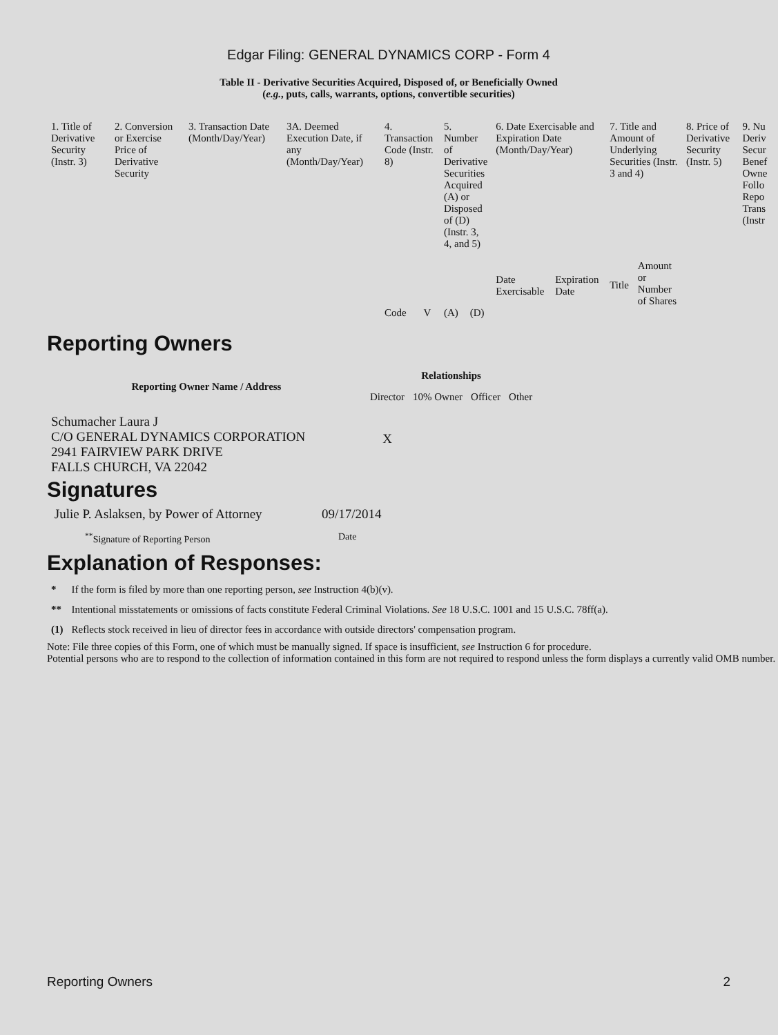Edgar Filing: GENERAL DYNAMICS CORP - Form 4
Table II - Derivative Securities Acquired, Disposed of, or Beneficially Owned
(e.g., puts, calls, warrants, options, convertible securities)
| 1. Title of Derivative Security (Instr. 3) | 2. Conversion or Exercise Price of Derivative Security | 3. Transaction Date (Month/Day/Year) | 3A. Deemed Execution Date, if any (Month/Day/Year) | 4. Transaction Code (Instr. 8) | | 5. Number of Derivative Securities Acquired (A) or Disposed of (D) (Instr. 3, 4, and 5) | | 6. Date Exercisable and Expiration Date (Month/Day/Year) | | 7. Title and Amount of Underlying Securities (Instr. 3 and 4) | | 8. Price of Derivative Security (Instr. 5) | 9. Nu Deriv Secur Benef Owne Follo Repo Trans (Instr |
| --- | --- | --- | --- | --- | --- | --- | --- | --- | --- | --- | --- | --- | --- |
| | | | | | | | | Date Exercisable | Expiration Date | Title | Amount or Number of Shares | | |
| | | | | Code | V | (A) | (D) | | | | | | |
Reporting Owners
| Reporting Owner Name / Address | Relationships | | | |
| --- | --- | --- | --- | --- |
| | Director | 10% Owner | Officer | Other |
| Schumacher Laura J C/O GENERAL DYNAMICS CORPORATION 2941 FAIRVIEW PARK DRIVE FALLS CHURCH, VA 22042 | X | | | |
Signatures
| Julie P. Aslaksen, by Power of Attorney | 09/17/2014 |
| <sup>**</sup> Signature of Reporting Person | Date |
Explanation of Responses:
| * | If the form is filed by more than one reporting person, see Instruction 4(b)(v). |
| ** | Intentional misstatements or omissions of facts constitute Federal Criminal Violations. See 18 U.S.C. 1001 and 15 U.S.C. 78ff(a). |
| (1) | Reflects stock received in lieu of director fees in accordance with outside directors' compensation program. |
Note: File three copies of this Form, one of which must be manually signed. If space is insufficient, see Instruction 6 for procedure.
Potential persons who are to respond to the collection of information contained in this form are not required to respond unless the form displays a currently valid OMB number.
Reporting Owners 2